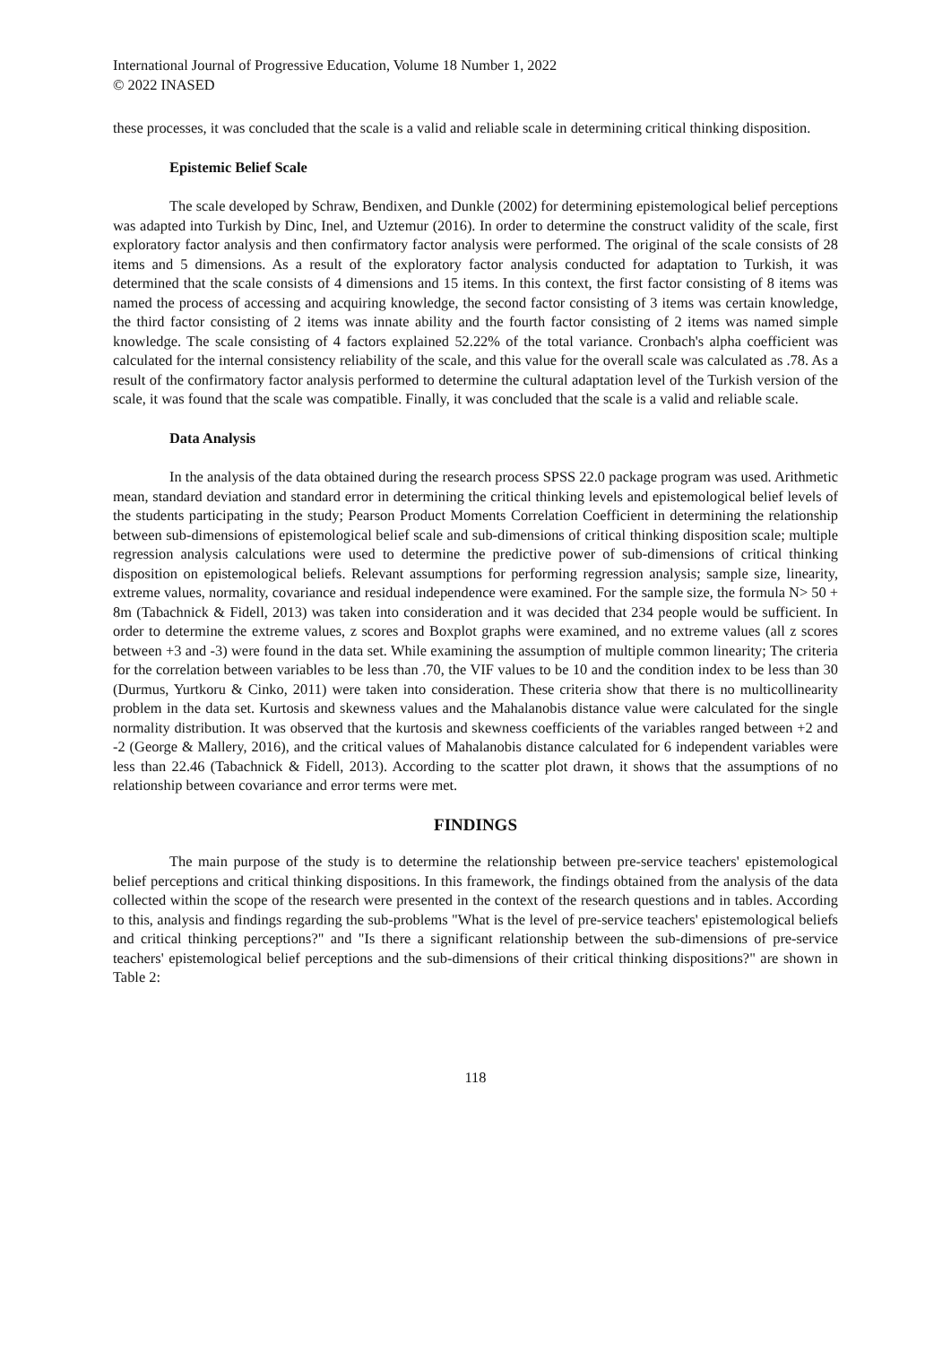International Journal of Progressive Education, Volume 18 Number 1, 2022
© 2022 INASED
these processes, it was concluded that the scale is a valid and reliable scale in determining critical thinking disposition.
Epistemic Belief Scale
The scale developed by Schraw, Bendixen, and Dunkle (2002) for determining epistemological belief perceptions was adapted into Turkish by Dinc, Inel, and Uztemur (2016). In order to determine the construct validity of the scale, first exploratory factor analysis and then confirmatory factor analysis were performed. The original of the scale consists of 28 items and 5 dimensions. As a result of the exploratory factor analysis conducted for adaptation to Turkish, it was determined that the scale consists of 4 dimensions and 15 items. In this context, the first factor consisting of 8 items was named the process of accessing and acquiring knowledge, the second factor consisting of 3 items was certain knowledge, the third factor consisting of 2 items was innate ability and the fourth factor consisting of 2 items was named simple knowledge. The scale consisting of 4 factors explained 52.22% of the total variance. Cronbach's alpha coefficient was calculated for the internal consistency reliability of the scale, and this value for the overall scale was calculated as .78. As a result of the confirmatory factor analysis performed to determine the cultural adaptation level of the Turkish version of the scale, it was found that the scale was compatible. Finally, it was concluded that the scale is a valid and reliable scale.
Data Analysis
In the analysis of the data obtained during the research process SPSS 22.0 package program was used. Arithmetic mean, standard deviation and standard error in determining the critical thinking levels and epistemological belief levels of the students participating in the study; Pearson Product Moments Correlation Coefficient in determining the relationship between sub-dimensions of epistemological belief scale and sub-dimensions of critical thinking disposition scale; multiple regression analysis calculations were used to determine the predictive power of sub-dimensions of critical thinking disposition on epistemological beliefs. Relevant assumptions for performing regression analysis; sample size, linearity, extreme values, normality, covariance and residual independence were examined. For the sample size, the formula N> 50 + 8m (Tabachnick & Fidell, 2013) was taken into consideration and it was decided that 234 people would be sufficient. In order to determine the extreme values, z scores and Boxplot graphs were examined, and no extreme values (all z scores between +3 and -3) were found in the data set. While examining the assumption of multiple common linearity; The criteria for the correlation between variables to be less than .70, the VIF values to be 10 and the condition index to be less than 30 (Durmus, Yurtkoru & Cinko, 2011) were taken into consideration. These criteria show that there is no multicollinearity problem in the data set. Kurtosis and skewness values and the Mahalanobis distance value were calculated for the single normality distribution. It was observed that the kurtosis and skewness coefficients of the variables ranged between +2 and -2 (George & Mallery, 2016), and the critical values of Mahalanobis distance calculated for 6 independent variables were less than 22.46 (Tabachnick & Fidell, 2013). According to the scatter plot drawn, it shows that the assumptions of no relationship between covariance and error terms were met.
FINDINGS
The main purpose of the study is to determine the relationship between pre-service teachers' epistemological belief perceptions and critical thinking dispositions. In this framework, the findings obtained from the analysis of the data collected within the scope of the research were presented in the context of the research questions and in tables. According to this, analysis and findings regarding the sub-problems "What is the level of pre-service teachers' epistemological beliefs and critical thinking perceptions?" and "Is there a significant relationship between the sub-dimensions of pre-service teachers' epistemological belief perceptions and the sub-dimensions of their critical thinking dispositions?" are shown in Table 2:
118